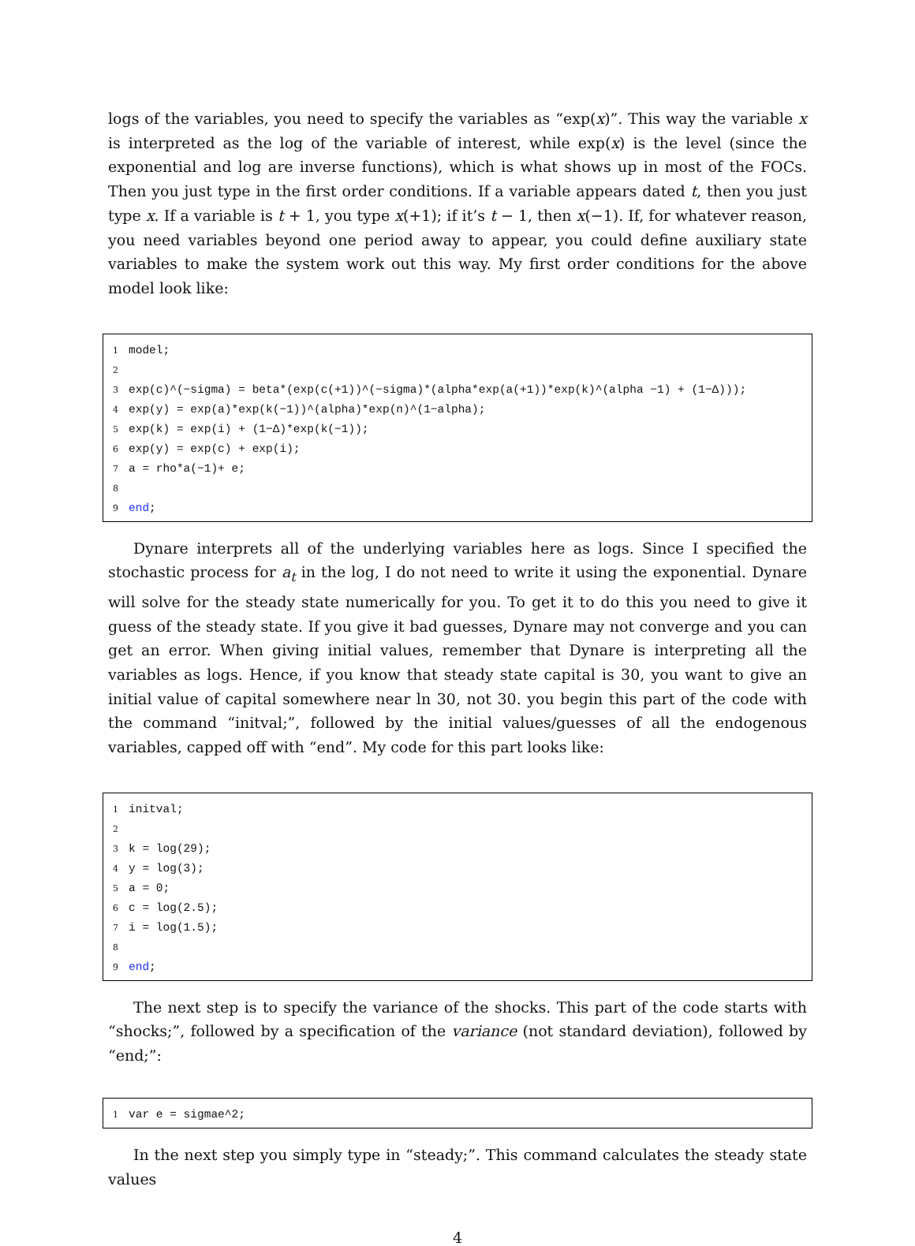logs of the variables, you need to specify the variables as “exp(x)”. This way the variable x is interpreted as the log of the variable of interest, while exp(x) is the level (since the exponential and log are inverse functions), which is what shows up in most of the FOCs. Then you just type in the first order conditions. If a variable appears dated t, then you just type x. If a variable is t + 1, you type x(+1); if it’s t − 1, then x(−1). If, for whatever reason, you need variables beyond one period away to appear, you could define auxiliary state variables to make the system work out this way. My first order conditions for the above model look like:
1 model; 2 3 exp(c)^(−sigma) = beta*(exp(c(+1))^(−sigma)*(alpha*exp(a(+1))*exp(k)^(alpha −1) + (1−Δ))); 4 exp(y) = exp(a)*exp(k(−1))^(alpha)*exp(n)^(1−alpha); 5 exp(k) = exp(i) + (1−Δ)*exp(k(−1)); 6 exp(y) = exp(c) + exp(i); 7 a = rho*a(−1)+ e; 8 9 end;
Dynare interprets all of the underlying variables here as logs. Since I specified the stochastic process for a<sub>t</sub> in the log, I do not need to write it using the exponential. Dynare will solve for the steady state numerically for you. To get it to do this you need to give it guess of the steady state. If you give it bad guesses, Dynare may not converge and you can get an error. When giving initial values, remember that Dynare is interpreting all the variables as logs. Hence, if you know that steady state capital is 30, you want to give an initial value of capital somewhere near ln 30, not 30. you begin this part of the code with the command “initval;”, followed by the initial values/guesses of all the endogenous variables, capped off with “end”. My code for this part looks like:
1 initval; 2 3 k = log(29); 4 y = log(3); 5 a = 0; 6 c = log(2.5); 7 i = log(1.5); 8 9 end;
The next step is to specify the variance of the shocks. This part of the code starts with “shocks;”, followed by a specification of the variance (not standard deviation), followed by “end;”:
1 var e = sigmae^2;
In the next step you simply type in “steady;”. This command calculates the steady state values
4